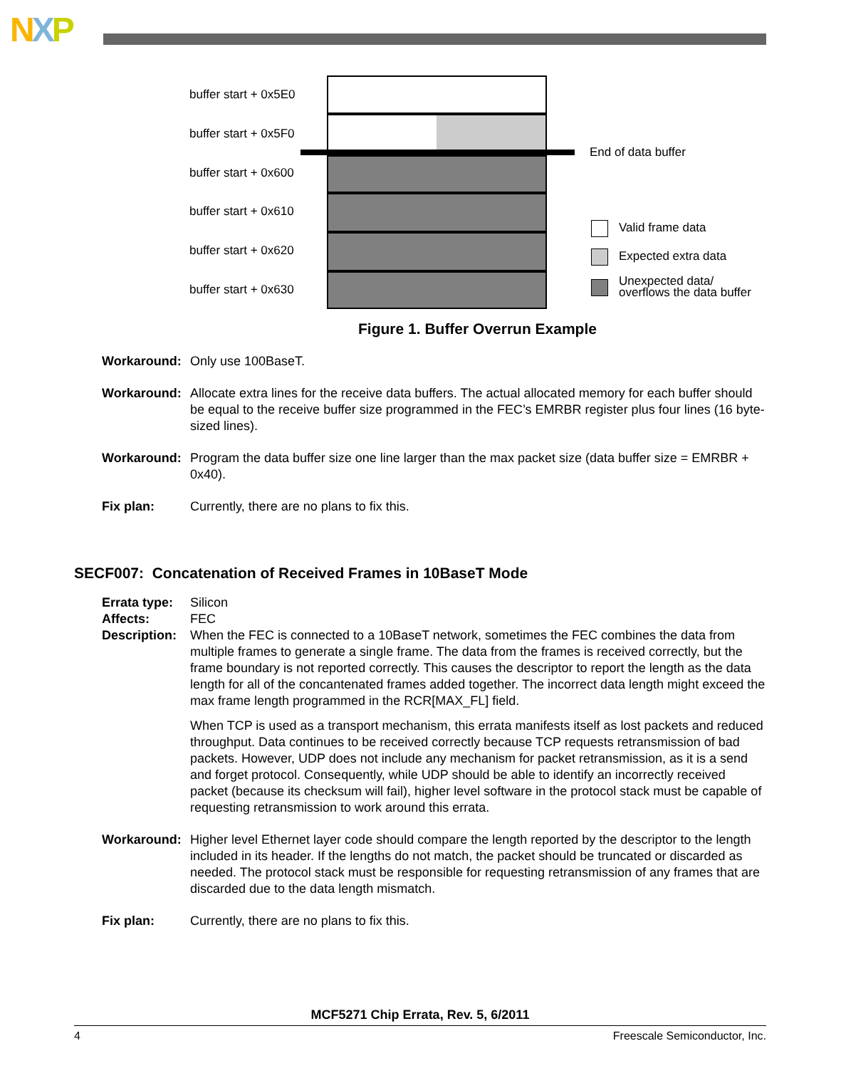NXP
buffer start + 0x5E0
buffer start + 0x5F0
buffer start + 0x600
buffer start + 0x610
buffer start + 0x620
buffer start + 0x630
End of data buffer
Valid frame data
Expected extra data
Unexpected data/
overflows the data buffer
Figure 1. Buffer Overrun Example
Workaround: Only use 100BaseT.
Workaround: Allocate extra lines for the receive data buffers. The actual allocated memory for each buffer should be equal to the receive buffer size programmed in the FEC’s EMRBR register plus four lines (16 byte-sized lines).
Workaround: Program the data buffer size one line larger than the max packet size (data buffer size = EMRBR + 0x40).
Fix plan: Currently, there are no plans to fix this.
SECF007: Concatenation of Received Frames in 10BaseT Mode
Errata type:
Silicon
Affects: FEC
Description:
When the FEC is connected to a 10BaseT network, sometimes the FEC combines the data from multiple frames to generate a single frame. The data from the frames is received correctly, but the frame boundary is not reported correctly. This causes the descriptor to report the length as the data length for all of the concantenated frames added together. The incorrect data length might exceed the max frame length programmed in the RCR[MAX_FL] field.
When TCP is used as a transport mechanism, this errata manifests itself as lost packets and reduced throughput. Data continues to be received correctly because TCP requests retransmission of bad packets. However, UDP does not include any mechanism for packet retransmission, as it is a send and forget protocol. Consequently, while UDP should be able to identify an incorrectly received packet (because its checksum will fail), higher level software in the protocol stack must be capable of requesting retransmission to work around this errata.
Workaround: Higher level Ethernet layer code should compare the length reported by the descriptor to the length included in its header. If the lengths do not match, the packet should be truncated or discarded as needed. The protocol stack must be responsible for requesting retransmission of any frames that are discarded due to the data length mismatch.
Fix plan: Currently, there are no plans to fix this.
MCF5271 Chip Errata, Rev. 5, 6/2011
4 Freescale Semiconductor, Inc.